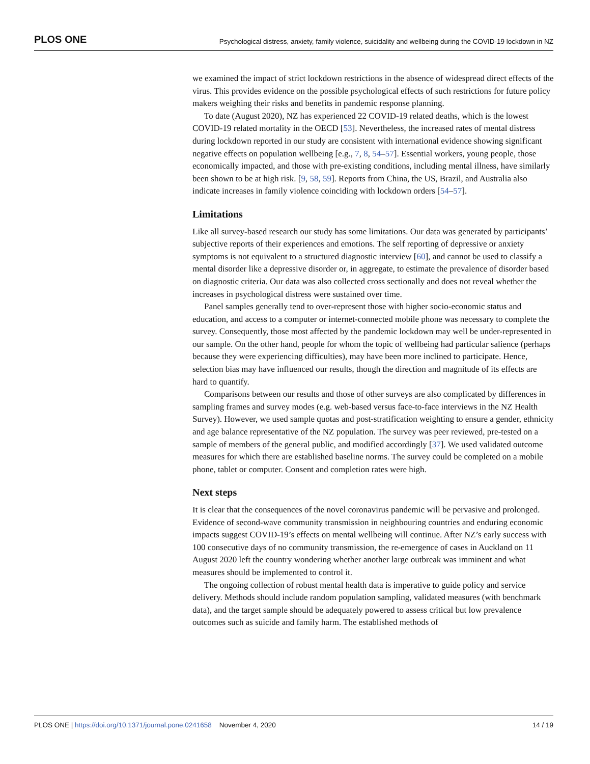PLOS ONE Psychological distress, anxiety, family violence, suicidality and wellbeing during the COVID-19 lockdown in NZ
we examined the impact of strict lockdown restrictions in the absence of widespread direct effects of the virus. This provides evidence on the possible psychological effects of such restrictions for future policy makers weighing their risks and benefits in pandemic response planning.
To date (August 2020), NZ has experienced 22 COVID-19 related deaths, which is the lowest COVID-19 related mortality in the OECD [53]. Nevertheless, the increased rates of mental distress during lockdown reported in our study are consistent with international evidence showing significant negative effects on population wellbeing [e.g., 7, 8, 54–57]. Essential workers, young people, those economically impacted, and those with pre-existing conditions, including mental illness, have similarly been shown to be at high risk. [9, 58, 59]. Reports from China, the US, Brazil, and Australia also indicate increases in family violence coinciding with lockdown orders [54–57].
Limitations
Like all survey-based research our study has some limitations. Our data was generated by participants’ subjective reports of their experiences and emotions. The self reporting of depressive or anxiety symptoms is not equivalent to a structured diagnostic interview [60], and cannot be used to classify a mental disorder like a depressive disorder or, in aggregate, to estimate the prevalence of disorder based on diagnostic criteria. Our data was also collected cross sectionally and does not reveal whether the increases in psychological distress were sustained over time.
Panel samples generally tend to over-represent those with higher socio-economic status and education, and access to a computer or internet-connected mobile phone was necessary to complete the survey. Consequently, those most affected by the pandemic lockdown may well be under-represented in our sample. On the other hand, people for whom the topic of wellbeing had particular salience (perhaps because they were experiencing difficulties), may have been more inclined to participate. Hence, selection bias may have influenced our results, though the direction and magnitude of its effects are hard to quantify.
Comparisons between our results and those of other surveys are also complicated by differences in sampling frames and survey modes (e.g. web-based versus face-to-face interviews in the NZ Health Survey). However, we used sample quotas and post-stratification weighting to ensure a gender, ethnicity and age balance representative of the NZ population. The survey was peer reviewed, pre-tested on a sample of members of the general public, and modified accordingly [37]. We used validated outcome measures for which there are established baseline norms. The survey could be completed on a mobile phone, tablet or computer. Consent and completion rates were high.
Next steps
It is clear that the consequences of the novel coronavirus pandemic will be pervasive and prolonged. Evidence of second-wave community transmission in neighbouring countries and enduring economic impacts suggest COVID-19’s effects on mental wellbeing will continue. After NZ’s early success with 100 consecutive days of no community transmission, the re-emergence of cases in Auckland on 11 August 2020 left the country wondering whether another large outbreak was imminent and what measures should be implemented to control it.
The ongoing collection of robust mental health data is imperative to guide policy and service delivery. Methods should include random population sampling, validated measures (with benchmark data), and the target sample should be adequately powered to assess critical but low prevalence outcomes such as suicide and family harm. The established methods of
PLOS ONE | https://doi.org/10.1371/journal.pone.0241658 November 4, 2020 14 / 19